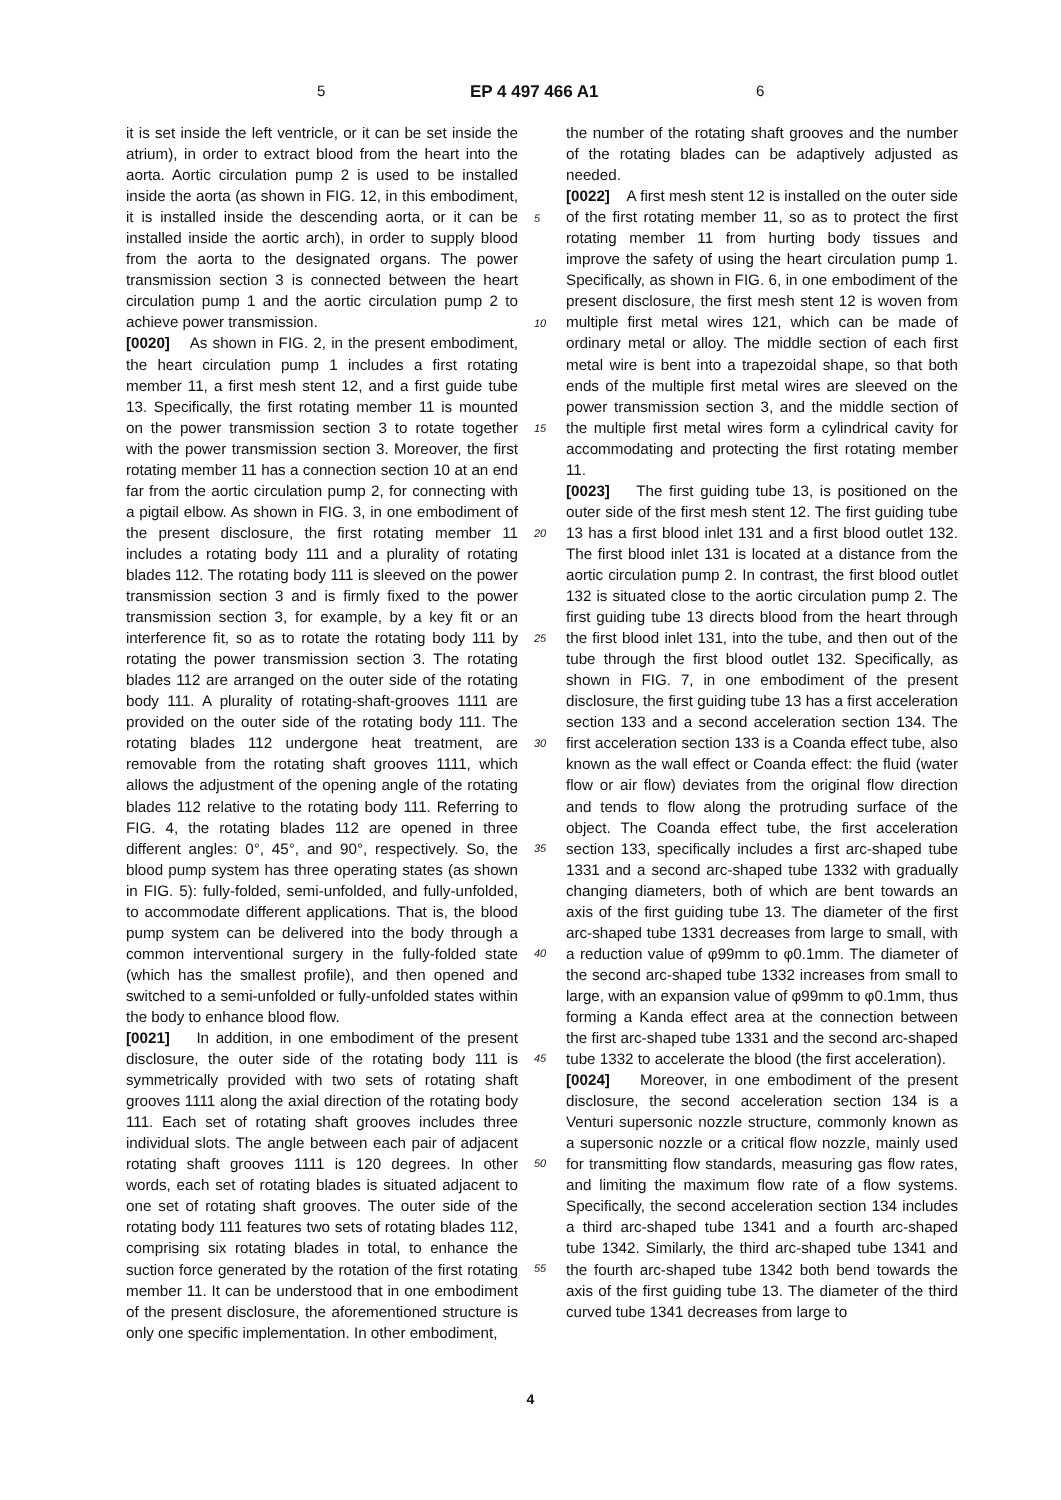5 EP 4 497 466 A1 6
it is set inside the left ventricle, or it can be set inside the atrium), in order to extract blood from the heart into the aorta. Aortic circulation pump 2 is used to be installed inside the aorta (as shown in FIG. 12, in this embodiment, it is installed inside the descending aorta, or it can be installed inside the aortic arch), in order to supply blood from the aorta to the designated organs. The power transmission section 3 is connected between the heart circulation pump 1 and the aortic circulation pump 2 to achieve power transmission.
[0020] As shown in FIG. 2, in the present embodiment, the heart circulation pump 1 includes a first rotating member 11, a first mesh stent 12, and a first guide tube 13. Specifically, the first rotating member 11 is mounted on the power transmission section 3 to rotate together with the power transmission section 3. Moreover, the first rotating member 11 has a connection section 10 at an end far from the aortic circulation pump 2, for connecting with a pigtail elbow. As shown in FIG. 3, in one embodiment of the present disclosure, the first rotating member 11 includes a rotating body 111 and a plurality of rotating blades 112. The rotating body 111 is sleeved on the power transmission section 3 and is firmly fixed to the power transmission section 3, for example, by a key fit or an interference fit, so as to rotate the rotating body 111 by rotating the power transmission section 3. The rotating blades 112 are arranged on the outer side of the rotating body 111. A plurality of rotating-shaft-grooves 1111 are provided on the outer side of the rotating body 111. The rotating blades 112 undergone heat treatment, are removable from the rotating shaft grooves 1111, which allows the adjustment of the opening angle of the rotating blades 112 relative to the rotating body 111. Referring to FIG. 4, the rotating blades 112 are opened in three different angles: 0°, 45°, and 90°, respectively. So, the blood pump system has three operating states (as shown in FIG. 5): fully-folded, semi-unfolded, and fully-unfolded, to accommodate different applications. That is, the blood pump system can be delivered into the body through a common interventional surgery in the fully-folded state (which has the smallest profile), and then opened and switched to a semi-unfolded or fully-unfolded states within the body to enhance blood flow.
[0021] In addition, in one embodiment of the present disclosure, the outer side of the rotating body 111 is symmetrically provided with two sets of rotating shaft grooves 1111 along the axial direction of the rotating body 111. Each set of rotating shaft grooves includes three individual slots. The angle between each pair of adjacent rotating shaft grooves 1111 is 120 degrees. In other words, each set of rotating blades is situated adjacent to one set of rotating shaft grooves. The outer side of the rotating body 111 features two sets of rotating blades 112, comprising six rotating blades in total, to enhance the suction force generated by the rotation of the first rotating member 11. It can be understood that in one embodiment of the present disclosure, the aforementioned structure is only one specific implementation. In other embodiment,
the number of the rotating shaft grooves and the number of the rotating blades can be adaptively adjusted as needed.
[0022] A first mesh stent 12 is installed on the outer side of the first rotating member 11, so as to protect the first rotating member 11 from hurting body tissues and improve the safety of using the heart circulation pump 1. Specifically, as shown in FIG. 6, in one embodiment of the present disclosure, the first mesh stent 12 is woven from multiple first metal wires 121, which can be made of ordinary metal or alloy. The middle section of each first metal wire is bent into a trapezoidal shape, so that both ends of the multiple first metal wires are sleeved on the power transmission section 3, and the middle section of the multiple first metal wires form a cylindrical cavity for accommodating and protecting the first rotating member 11.
[0023] The first guiding tube 13, is positioned on the outer side of the first mesh stent 12. The first guiding tube 13 has a first blood inlet 131 and a first blood outlet 132. The first blood inlet 131 is located at a distance from the aortic circulation pump 2. In contrast, the first blood outlet 132 is situated close to the aortic circulation pump 2. The first guiding tube 13 directs blood from the heart through the first blood inlet 131, into the tube, and then out of the tube through the first blood outlet 132. Specifically, as shown in FIG. 7, in one embodiment of the present disclosure, the first guiding tube 13 has a first acceleration section 133 and a second acceleration section 134. The first acceleration section 133 is a Coanda effect tube, also known as the wall effect or Coanda effect: the fluid (water flow or air flow) deviates from the original flow direction and tends to flow along the protruding surface of the object. The Coanda effect tube, the first acceleration section 133, specifically includes a first arc-shaped tube 1331 and a second arc-shaped tube 1332 with gradually changing diameters, both of which are bent towards an axis of the first guiding tube 13. The diameter of the first arc-shaped tube 1331 decreases from large to small, with a reduction value of φ99mm to φ0.1mm. The diameter of the second arc-shaped tube 1332 increases from small to large, with an expansion value of φ99mm to φ0.1mm, thus forming a Kanda effect area at the connection between the first arc-shaped tube 1331 and the second arc-shaped tube 1332 to accelerate the blood (the first acceleration).
[0024] Moreover, in one embodiment of the present disclosure, the second acceleration section 134 is a Venturi supersonic nozzle structure, commonly known as a supersonic nozzle or a critical flow nozzle, mainly used for transmitting flow standards, measuring gas flow rates, and limiting the maximum flow rate of a flow systems. Specifically, the second acceleration section 134 includes a third arc-shaped tube 1341 and a fourth arc-shaped tube 1342. Similarly, the third arc-shaped tube 1341 and the fourth arc-shaped tube 1342 both bend towards the axis of the first guiding tube 13. The diameter of the third curved tube 1341 decreases from large to
5
10
15
20
25
30
35
40
45
50
55
4